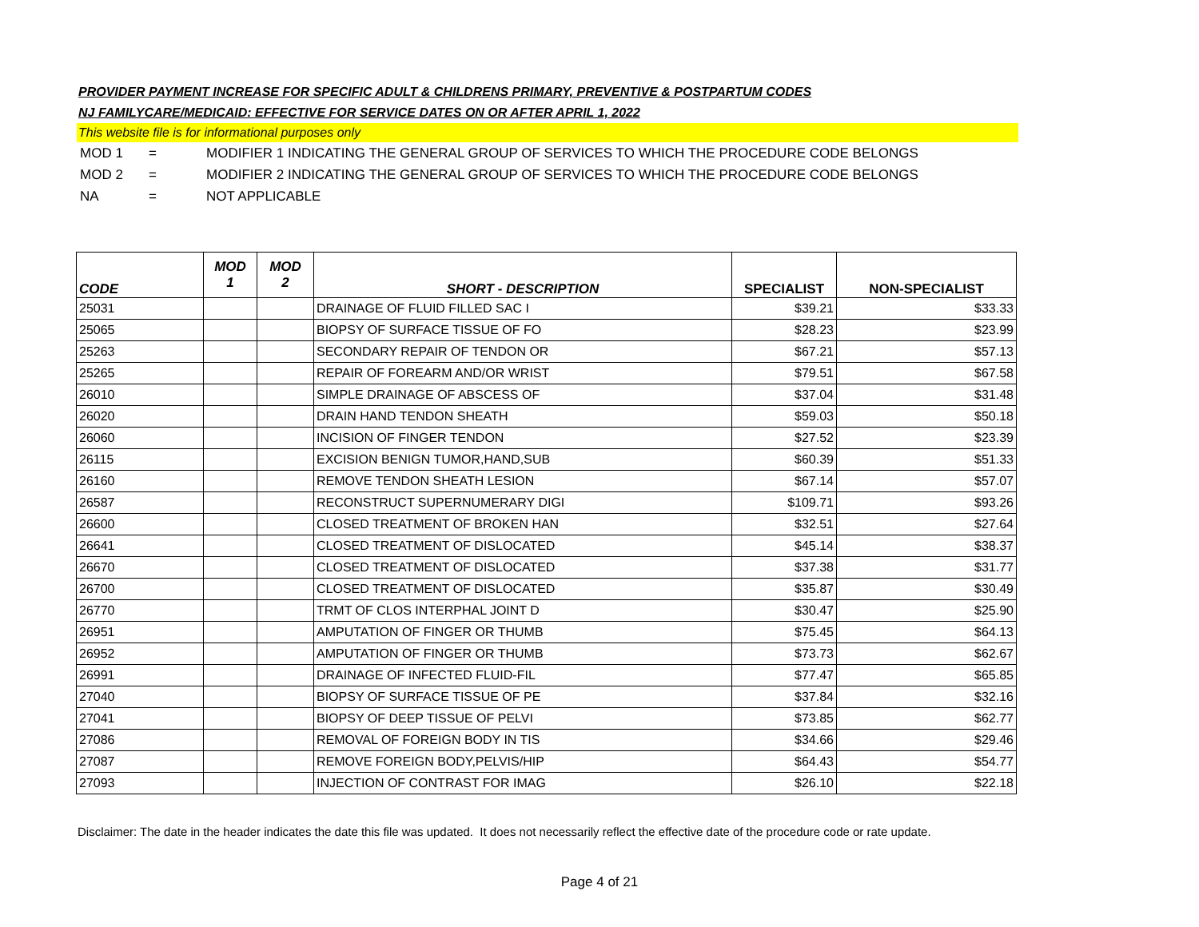PROVIDER PAYMENT INCREASE FOR SPECIFIC ADULT & CHILDRENS PRIMARY, PREVENTIVE & POSTPARTUM CODES
NJ FAMILYCARE/MEDICAID: EFFECTIVE FOR SERVICE DATES ON OR AFTER APRIL 1, 2022
This website file is for informational purposes only
MOD 1 = MODIFIER 1 INDICATING THE GENERAL GROUP OF SERVICES TO WHICH THE PROCEDURE CODE BELONGS
MOD 2 = MODIFIER 2 INDICATING THE GENERAL GROUP OF SERVICES TO WHICH THE PROCEDURE CODE BELONGS
NA = NOT APPLICABLE
| CODE | MOD 1 | MOD 2 | SHORT - DESCRIPTION | SPECIALIST | NON-SPECIALIST |
| --- | --- | --- | --- | --- | --- |
| 25031 | | | DRAINAGE OF FLUID FILLED SAC I | $39.21 | $33.33 |
| 25065 | | | BIOPSY OF SURFACE TISSUE OF FO | $28.23 | $23.99 |
| 25263 | | | SECONDARY REPAIR OF TENDON OR | $67.21 | $57.13 |
| 25265 | | | REPAIR OF FOREARM AND/OR WRIST | $79.51 | $67.58 |
| 26010 | | | SIMPLE DRAINAGE OF ABSCESS OF | $37.04 | $31.48 |
| 26020 | | | DRAIN HAND TENDON SHEATH | $59.03 | $50.18 |
| 26060 | | | INCISION OF FINGER TENDON | $27.52 | $23.39 |
| 26115 | | | EXCISION BENIGN TUMOR,HAND,SUB | $60.39 | $51.33 |
| 26160 | | | REMOVE TENDON SHEATH LESION | $67.14 | $57.07 |
| 26587 | | | RECONSTRUCT SUPERNUMERARY DIGI | $109.71 | $93.26 |
| 26600 | | | CLOSED TREATMENT OF BROKEN HAN | $32.51 | $27.64 |
| 26641 | | | CLOSED TREATMENT OF DISLOCATED | $45.14 | $38.37 |
| 26670 | | | CLOSED TREATMENT OF DISLOCATED | $37.38 | $31.77 |
| 26700 | | | CLOSED TREATMENT OF DISLOCATED | $35.87 | $30.49 |
| 26770 | | | TRMT OF CLOS INTERPHAL JOINT D | $30.47 | $25.90 |
| 26951 | | | AMPUTATION OF FINGER OR THUMB | $75.45 | $64.13 |
| 26952 | | | AMPUTATION OF FINGER OR THUMB | $73.73 | $62.67 |
| 26991 | | | DRAINAGE OF INFECTED FLUID-FIL | $77.47 | $65.85 |
| 27040 | | | BIOPSY OF SURFACE TISSUE OF PE | $37.84 | $32.16 |
| 27041 | | | BIOPSY OF DEEP TISSUE OF PELVI | $73.85 | $62.77 |
| 27086 | | | REMOVAL OF FOREIGN BODY IN TIS | $34.66 | $29.46 |
| 27087 | | | REMOVE FOREIGN BODY,PELVIS/HIP | $64.43 | $54.77 |
| 27093 | | | INJECTION OF CONTRAST FOR IMAG | $26.10 | $22.18 |
Disclaimer: The date in the header indicates the date this file was updated. It does not necessarily reflect the effective date of the procedure code or rate update.
Page 4 of 21